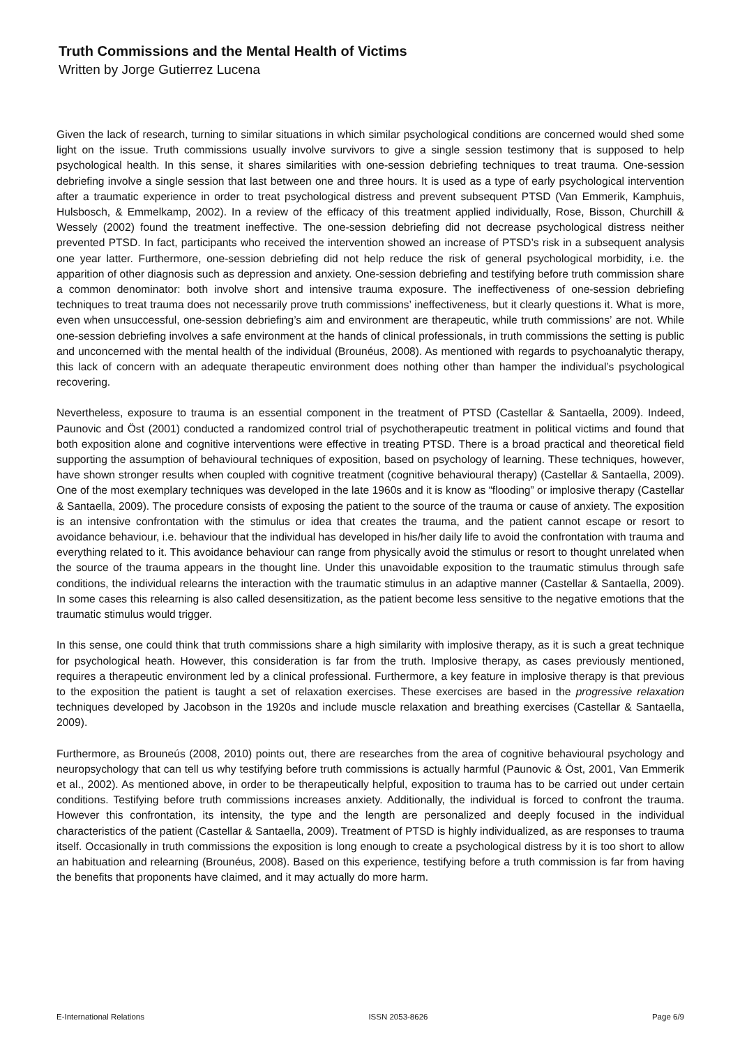Truth Commissions and the Mental Health of Victims
Written by Jorge Gutierrez Lucena
Given the lack of research, turning to similar situations in which similar psychological conditions are concerned would shed some light on the issue. Truth commissions usually involve survivors to give a single session testimony that is supposed to help psychological health. In this sense, it shares similarities with one-session debriefing techniques to treat trauma. One-session debriefing involve a single session that last between one and three hours. It is used as a type of early psychological intervention after a traumatic experience in order to treat psychological distress and prevent subsequent PTSD (Van Emmerik, Kamphuis, Hulsbosch, & Emmelkamp, 2002). In a review of the efficacy of this treatment applied individually, Rose, Bisson, Churchill & Wessely (2002) found the treatment ineffective. The one-session debriefing did not decrease psychological distress neither prevented PTSD. In fact, participants who received the intervention showed an increase of PTSD’s risk in a subsequent analysis one year latter. Furthermore, one-session debriefing did not help reduce the risk of general psychological morbidity, i.e. the apparition of other diagnosis such as depression and anxiety. One-session debriefing and testifying before truth commission share a common denominator: both involve short and intensive trauma exposure. The ineffectiveness of one-session debriefing techniques to treat trauma does not necessarily prove truth commissions’ ineffectiveness, but it clearly questions it. What is more, even when unsuccessful, one-session debriefing’s aim and environment are therapeutic, while truth commissions’ are not. While one-session debriefing involves a safe environment at the hands of clinical professionals, in truth commissions the setting is public and unconcerned with the mental health of the individual (Brounéus, 2008). As mentioned with regards to psychoanalytic therapy, this lack of concern with an adequate therapeutic environment does nothing other than hamper the individual’s psychological recovering.
Nevertheless, exposure to trauma is an essential component in the treatment of PTSD (Castellar & Santaella, 2009). Indeed, Paunovic and Öst (2001) conducted a randomized control trial of psychotherapeutic treatment in political victims and found that both exposition alone and cognitive interventions were effective in treating PTSD. There is a broad practical and theoretical field supporting the assumption of behavioural techniques of exposition, based on psychology of learning. These techniques, however, have shown stronger results when coupled with cognitive treatment (cognitive behavioural therapy) (Castellar & Santaella, 2009). One of the most exemplary techniques was developed in the late 1960s and it is know as “flooding” or implosive therapy (Castellar & Santaella, 2009). The procedure consists of exposing the patient to the source of the trauma or cause of anxiety. The exposition is an intensive confrontation with the stimulus or idea that creates the trauma, and the patient cannot escape or resort to avoidance behaviour, i.e. behaviour that the individual has developed in his/her daily life to avoid the confrontation with trauma and everything related to it. This avoidance behaviour can range from physically avoid the stimulus or resort to thought unrelated when the source of the trauma appears in the thought line. Under this unavoidable exposition to the traumatic stimulus through safe conditions, the individual relearns the interaction with the traumatic stimulus in an adaptive manner (Castellar & Santaella, 2009). In some cases this relearning is also called desensitization, as the patient become less sensitive to the negative emotions that the traumatic stimulus would trigger.
In this sense, one could think that truth commissions share a high similarity with implosive therapy, as it is such a great technique for psychological heath. However, this consideration is far from the truth. Implosive therapy, as cases previously mentioned, requires a therapeutic environment led by a clinical professional. Furthermore, a key feature in implosive therapy is that previous to the exposition the patient is taught a set of relaxation exercises. These exercises are based in the progressive relaxation techniques developed by Jacobson in the 1920s and include muscle relaxation and breathing exercises (Castellar & Santaella, 2009).
Furthermore, as Brouneús (2008, 2010) points out, there are researches from the area of cognitive behavioural psychology and neuropsychology that can tell us why testifying before truth commissions is actually harmful (Paunovic & Öst, 2001, Van Emmerik et al., 2002). As mentioned above, in order to be therapeutically helpful, exposition to trauma has to be carried out under certain conditions. Testifying before truth commissions increases anxiety. Additionally, the individual is forced to confront the trauma. However this confrontation, its intensity, the type and the length are personalized and deeply focused in the individual characteristics of the patient (Castellar & Santaella, 2009). Treatment of PTSD is highly individualized, as are responses to trauma itself. Occasionally in truth commissions the exposition is long enough to create a psychological distress by it is too short to allow an habituation and relearning (Brounéus, 2008). Based on this experience, testifying before a truth commission is far from having the benefits that proponents have claimed, and it may actually do more harm.
E-International Relations ISSN 2053-8626 Page 6/9